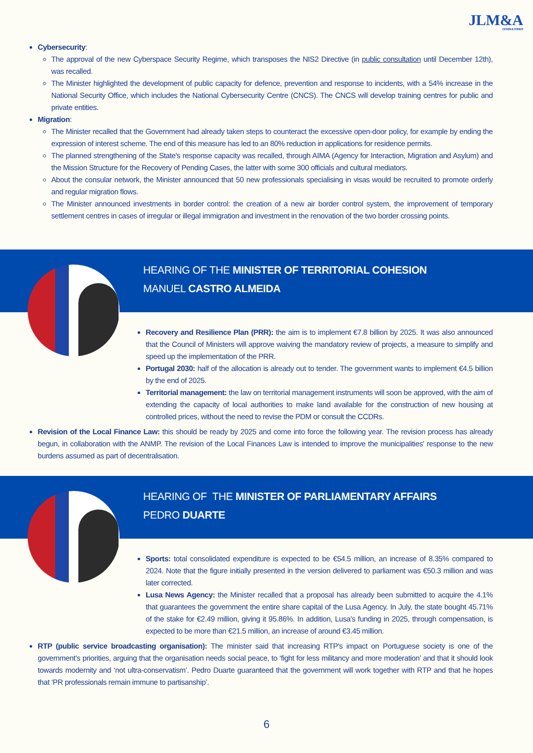JLM&A
CONSULTORES
Cybersecurity:
The approval of the new Cyberspace Security Regime, which transposes the NIS2 Directive (in public consultation until December 12th), was recalled.
The Minister highlighted the development of public capacity for defence, prevention and response to incidents, with a 54% increase in the National Security Office, which includes the National Cybersecurity Centre (CNCS). The CNCS will develop training centres for public and private entities.
Migration:
The Minister recalled that the Government had already taken steps to counteract the excessive open-door policy, for example by ending the expression of interest scheme. The end of this measure has led to an 80% reduction in applications for residence permits.
The planned strengthening of the State's response capacity was recalled, through AIMA (Agency for Interaction, Migration and Asylum) and the Mission Structure for the Recovery of Pending Cases, the latter with some 300 officials and cultural mediators.
About the consular network, the Minister announced that 50 new professionals specialising in visas would be recruited to promote orderly and regular migration flows.
The Minister announced investments in border control: the creation of a new air border control system, the improvement of temporary settlement centres in cases of irregular or illegal immigration and investment in the renovation of the two border crossing points.
HEARING OF THE MINISTER OF TERRITORIAL COHESION
MANUEL CASTRO ALMEIDA
Recovery and Resilience Plan (PRR): the aim is to implement €7.8 billion by 2025. It was also announced that the Council of Ministers will approve waiving the mandatory review of projects, a measure to simplify and speed up the implementation of the PRR.
Portugal 2030: half of the allocation is already out to tender. The government wants to implement €4.5 billion by the end of 2025.
Territorial management: the law on territorial management instruments will soon be approved, with the aim of extending the capacity of local authorities to make land available for the construction of new housing at controlled prices, without the need to revise the PDM or consult the CCDRs.
Revision of the Local Finance Law: this should be ready by 2025 and come into force the following year. The revision process has already begun, in collaboration with the ANMP. The revision of the Local Finances Law is intended to improve the municipalities' response to the new burdens assumed as part of decentralisation.
HEARING OF THE MINISTER OF PARLIAMENTARY AFFAIRS
PEDRO DUARTE
Sports: total consolidated expenditure is expected to be €54.5 million, an increase of 8.35% compared to 2024. Note that the figure initially presented in the version delivered to parliament was €50.3 million and was later corrected.
Lusa News Agency: the Minister recalled that a proposal has already been submitted to acquire the 4.1% that guarantees the government the entire share capital of the Lusa Agency. In July, the state bought 45.71% of the stake for €2.49 million, giving it 95.86%. In addition, Lusa's funding in 2025, through compensation, is expected to be more than €21.5 million, an increase of around €3.45 million.
RTP (public service broadcasting organisation): The minister said that increasing RTP's impact on Portuguese society is one of the government’s priorities, arguing that the organisation needs social peace, to ‘fight for less militancy and more moderation’ and that it should look towards modernity and ‘not ultra-conservatism’. Pedro Duarte guaranteed that the government will work together with RTP and that he hopes that ‘PR professionals remain immune to partisanship’.
6